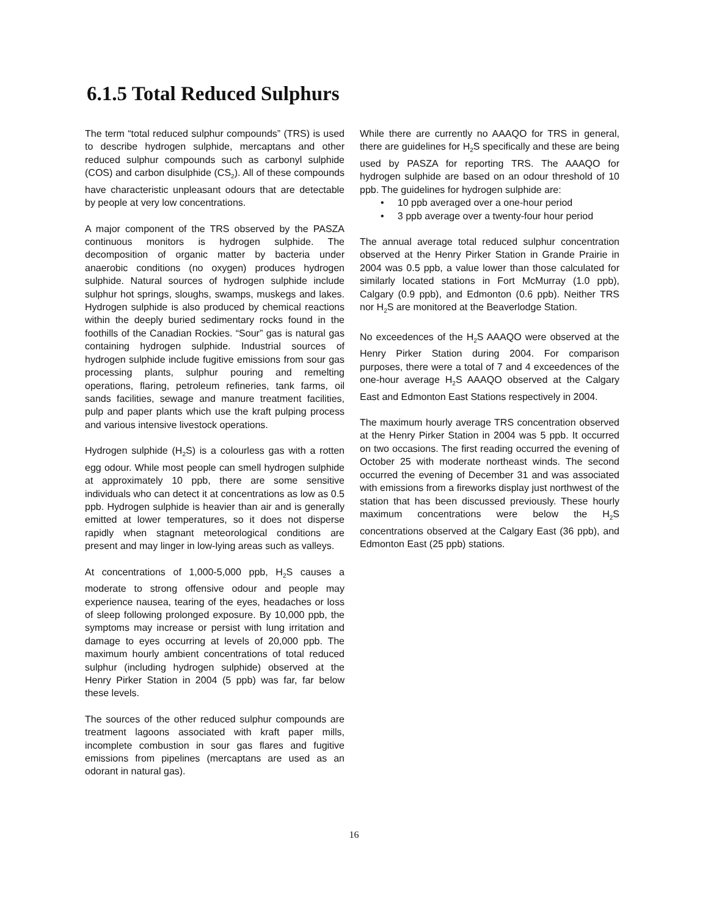6.1.5 Total Reduced Sulphurs
The term “total reduced sulphur compounds” (TRS) is used to describe hydrogen sulphide, mercaptans and other reduced sulphur compounds such as carbonyl sulphide (COS) and carbon disulphide (CS<sub>2</sub>). All of these compounds have characteristic unpleasant odours that are detectable by people at very low concentrations.
A major component of the TRS observed by the PASZA continuous monitors is hydrogen sulphide. The decomposition of organic matter by bacteria under anaerobic conditions (no oxygen) produces hydrogen sulphide. Natural sources of hydrogen sulphide include sulphur hot springs, sloughs, swamps, muskegs and lakes. Hydrogen sulphide is also produced by chemical reactions within the deeply buried sedimentary rocks found in the foothills of the Canadian Rockies. “Sour” gas is natural gas containing hydrogen sulphide. Industrial sources of hydrogen sulphide include fugitive emissions from sour gas processing plants, sulphur pouring and remelting operations, flaring, petroleum refineries, tank farms, oil sands facilities, sewage and manure treatment facilities, pulp and paper plants which use the kraft pulping process and various intensive livestock operations.
Hydrogen sulphide (H<sub>2</sub>S) is a colourless gas with a rotten egg odour. While most people can smell hydrogen sulphide at approximately 10 ppb, there are some sensitive individuals who can detect it at concentrations as low as 0.5 ppb. Hydrogen sulphide is heavier than air and is generally emitted at lower temperatures, so it does not disperse rapidly when stagnant meteorological conditions are present and may linger in low-lying areas such as valleys.
At concentrations of 1,000-5,000 ppb, H<sub>2</sub>S causes a moderate to strong offensive odour and people may experience nausea, tearing of the eyes, headaches or loss of sleep following prolonged exposure. By 10,000 ppb, the symptoms may increase or persist with lung irritation and damage to eyes occurring at levels of 20,000 ppb. The maximum hourly ambient concentrations of total reduced sulphur (including hydrogen sulphide) observed at the Henry Pirker Station in 2004 (5 ppb) was far, far below these levels.
The sources of the other reduced sulphur compounds are treatment lagoons associated with kraft paper mills, incomplete combustion in sour gas flares and fugitive emissions from pipelines (mercaptans are used as an odorant in natural gas).
While there are currently no AAAQO for TRS in general, there are guidelines for H<sub>2</sub>S specifically and these are being used by PASZA for reporting TRS. The AAAQO for hydrogen sulphide are based on an odour threshold of 10 ppb. The guidelines for hydrogen sulphide are:
• 10 ppb averaged over a one-hour period
• 3 ppb average over a twenty-four hour period
The annual average total reduced sulphur concentration observed at the Henry Pirker Station in Grande Prairie in 2004 was 0.5 ppb, a value lower than those calculated for similarly located stations in Fort McMurray (1.0 ppb), Calgary (0.9 ppb), and Edmonton (0.6 ppb). Neither TRS nor H<sub>2</sub>S are monitored at the Beaverlodge Station.
No exceedences of the H<sub>2</sub>S AAAQO were observed at the Henry Pirker Station during 2004. For comparison purposes, there were a total of 7 and 4 exceedences of the one-hour average H<sub>2</sub>S AAAQO observed at the Calgary East and Edmonton East Stations respectively in 2004.
The maximum hourly average TRS concentration observed at the Henry Pirker Station in 2004 was 5 ppb. It occurred on two occasions. The first reading occurred the evening of October 25 with moderate northeast winds. The second occurred the evening of December 31 and was associated with emissions from a fireworks display just northwest of the station that has been discussed previously. These hourly maximum concentrations were below the H<sub>2</sub>S concentrations observed at the Calgary East (36 ppb), and Edmonton East (25 ppb) stations.
16